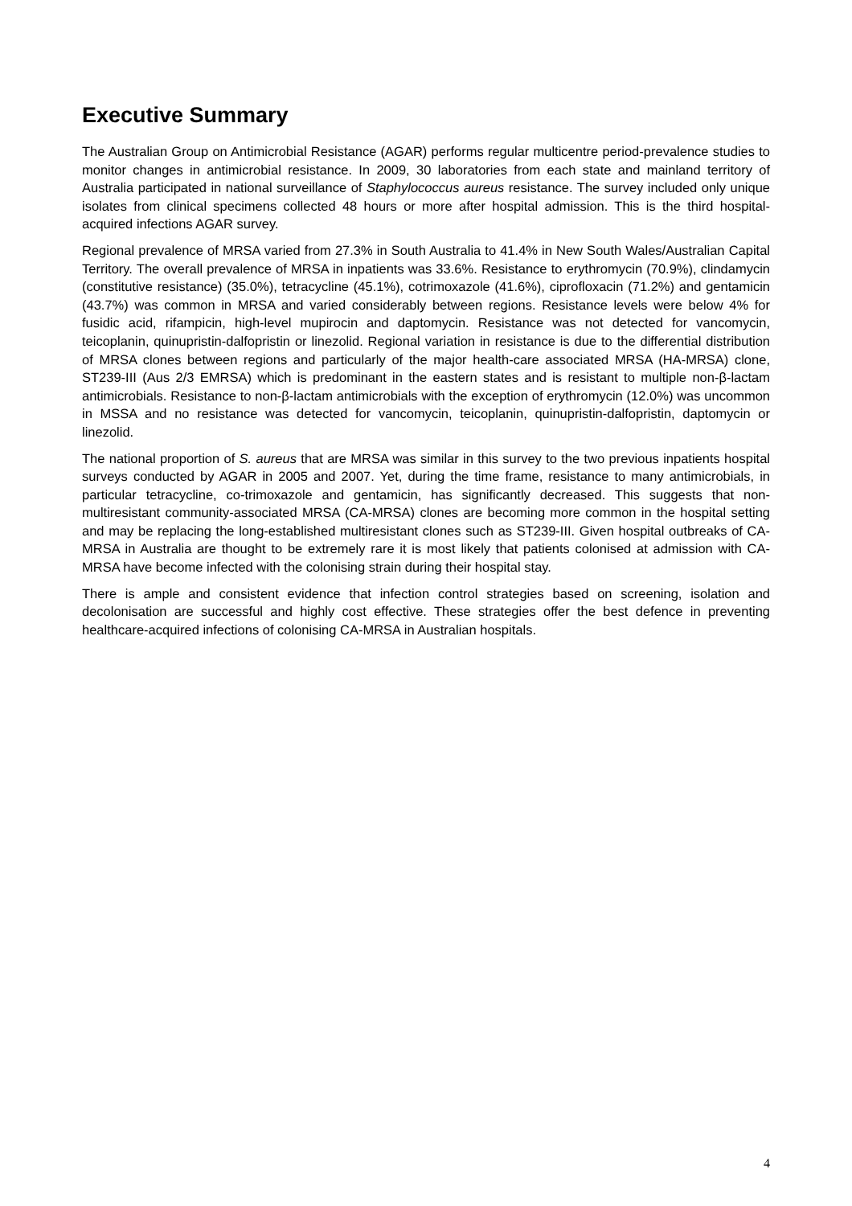Executive Summary
The Australian Group on Antimicrobial Resistance (AGAR) performs regular multicentre period-prevalence studies to monitor changes in antimicrobial resistance. In 2009, 30 laboratories from each state and mainland territory of Australia participated in national surveillance of Staphylococcus aureus resistance. The survey included only unique isolates from clinical specimens collected 48 hours or more after hospital admission. This is the third hospital-acquired infections AGAR survey.
Regional prevalence of MRSA varied from 27.3% in South Australia to 41.4% in New South Wales/Australian Capital Territory. The overall prevalence of MRSA in inpatients was 33.6%. Resistance to erythromycin (70.9%), clindamycin (constitutive resistance) (35.0%), tetracycline (45.1%), cotrimoxazole (41.6%), ciprofloxacin (71.2%) and gentamicin (43.7%) was common in MRSA and varied considerably between regions. Resistance levels were below 4% for fusidic acid, rifampicin, high-level mupirocin and daptomycin. Resistance was not detected for vancomycin, teicoplanin, quinupristin-dalfopristin or linezolid. Regional variation in resistance is due to the differential distribution of MRSA clones between regions and particularly of the major health-care associated MRSA (HA-MRSA) clone, ST239-III (Aus 2/3 EMRSA) which is predominant in the eastern states and is resistant to multiple non-β-lactam antimicrobials. Resistance to non-β-lactam antimicrobials with the exception of erythromycin (12.0%) was uncommon in MSSA and no resistance was detected for vancomycin, teicoplanin, quinupristin-dalfopristin, daptomycin or linezolid.
The national proportion of S. aureus that are MRSA was similar in this survey to the two previous inpatients hospital surveys conducted by AGAR in 2005 and 2007. Yet, during the time frame, resistance to many antimicrobials, in particular tetracycline, co-trimoxazole and gentamicin, has significantly decreased. This suggests that non-multiresistant community-associated MRSA (CA-MRSA) clones are becoming more common in the hospital setting and may be replacing the long-established multiresistant clones such as ST239-III. Given hospital outbreaks of CA-MRSA in Australia are thought to be extremely rare it is most likely that patients colonised at admission with CA-MRSA have become infected with the colonising strain during their hospital stay.
There is ample and consistent evidence that infection control strategies based on screening, isolation and decolonisation are successful and highly cost effective. These strategies offer the best defence in preventing healthcare-acquired infections of colonising CA-MRSA in Australian hospitals.
4